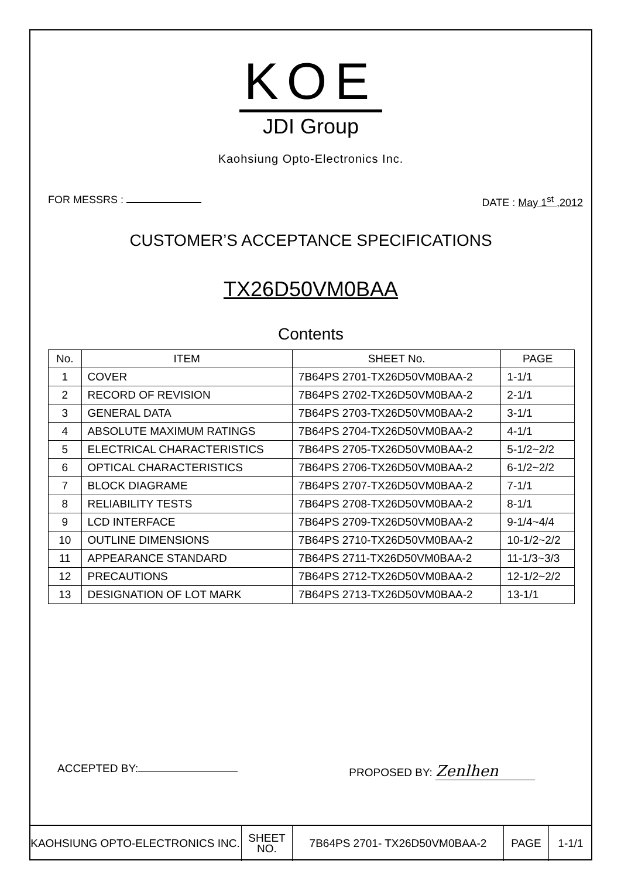KOE
JDI Group
Kaohsiung Opto-Electronics Inc.
FOR MESSRS : DATE : May 1<sup>st</sup> ,2012
CUSTOMER’S ACCEPTANCE SPECIFICATIONS
TX26D50VM0BAA
Contents
| No. | ITEM | SHEET No. | PAGE |
| --- | --- | --- | --- |
| 1 | COVER | 7B64PS 2701-TX26D50VM0BAA-2 | 1-1/1 |
| 2 | RECORD OF REVISION | 7B64PS 2702-TX26D50VM0BAA-2 | 2-1/1 |
| 3 | GENERAL DATA | 7B64PS 2703-TX26D50VM0BAA-2 | 3-1/1 |
| 4 | ABSOLUTE MAXIMUM RATINGS | 7B64PS 2704-TX26D50VM0BAA-2 | 4-1/1 |
| 5 | ELECTRICAL CHARACTERISTICS | 7B64PS 2705-TX26D50VM0BAA-2 | 5-1/2~2/2 |
| 6 | OPTICAL CHARACTERISTICS | 7B64PS 2706-TX26D50VM0BAA-2 | 6-1/2~2/2 |
| 7 | BLOCK DIAGRAME | 7B64PS 2707-TX26D50VM0BAA-2 | 7-1/1 |
| 8 | RELIABILITY TESTS | 7B64PS 2708-TX26D50VM0BAA-2 | 8-1/1 |
| 9 | LCD INTERFACE | 7B64PS 2709-TX26D50VM0BAA-2 | 9-1/4~4/4 |
| 10 | OUTLINE DIMENSIONS | 7B64PS 2710-TX26D50VM0BAA-2 | 10-1/2~2/2 |
| 11 | APPEARANCE STANDARD | 7B64PS 2711-TX26D50VM0BAA-2 | 11-1/3~3/3 |
| 12 | PRECAUTIONS | 7B64PS 2712-TX26D50VM0BAA-2 | 12-1/2~2/2 |
| 13 | DESIGNATION OF LOT MARK | 7B64PS 2713-TX26D50VM0BAA-2 | 13-1/1 |
ACCEPTED BY: PROPOSED BY: Zenlhen
| KAOHSIUNG OPTO-ELECTRONICS INC. | SHEET NO. | 7B64PS 2701- TX26D50VM0BAA-2 | PAGE | 1-1/1 |